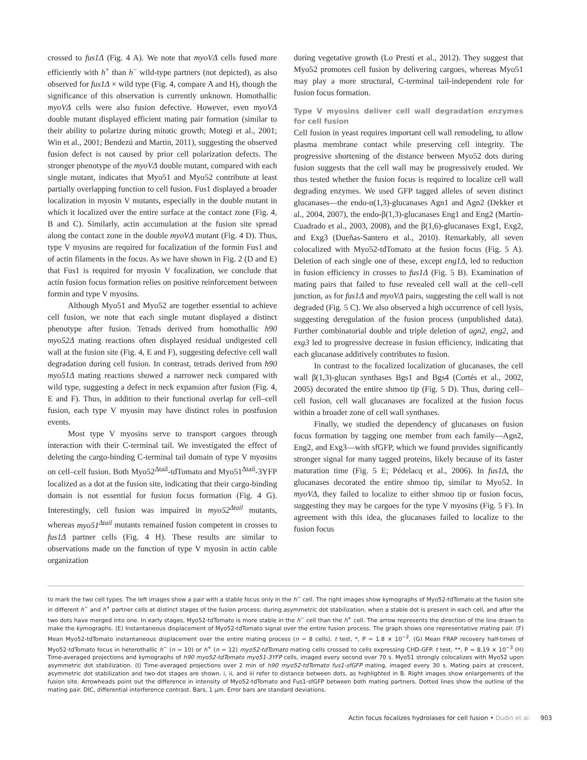crossed to fus1Δ (Fig. 4 A). We note that myoVΔ cells fused more efficiently with h<sup>+</sup> than h<sup>−</sup> wild-type partners (not depicted), as also observed for fus1Δ × wild type (Fig. 4, compare A and H), though the significance of this observation is currently unknown. Homothallic myoVΔ cells were also fusion defective. However, even myoVΔ double mutant displayed efficient mating pair formation (similar to their ability to polarize during mitotic growth; Motegi et al., 2001; Win et al., 2001; Bendezú and Martin, 2011), suggesting the observed fusion defect is not caused by prior cell polarization defects. The stronger phenotype of the myoVΔ double mutant, compared with each single mutant, indicates that Myo51 and Myo52 contribute at least partially overlapping function to cell fusion. Fus1 displayed a broader localization in myosin V mutants, especially in the double mutant in which it localized over the entire surface at the contact zone (Fig. 4, B and C). Similarly, actin accumulation at the fusion site spread along the contact zone in the double myoVΔ mutant (Fig. 4 D). Thus, type V myosins are required for focalization of the formin Fus1 and of actin filaments in the focus. As we have shown in Fig. 2 (D and E) that Fus1 is required for myosin V focalization, we conclude that actin fusion focus formation relies on positive reinforcement between formin and type V myosins.
Although Myo51 and Myo52 are together essential to achieve cell fusion, we note that each single mutant displayed a distinct phenotype after fusion. Tetrads derived from homothallic h90 myo52Δ mating reactions often displayed residual undigested cell wall at the fusion site (Fig. 4, E and F), suggesting defective cell wall degradation during cell fusion. In contrast, tetrads derived from h90 myo51Δ mating reactions showed a narrower neck compared with wild type, suggesting a defect in neck expansion after fusion (Fig. 4, E and F). Thus, in addition to their functional overlap for cell–cell fusion, each type V myosin may have distinct roles in postfusion events.
Most type V myosins serve to transport cargoes through interaction with their C-terminal tail. We investigated the effect of deleting the cargo-binding C-terminal tail domain of type V myosins on cell–cell fusion. Both Myo52<sup>Δtail</sup>-tdTomato and Myo51<sup>Δtail</sup>-3YFP localized as a dot at the fusion site, indicating that their cargo-binding domain is not essential for fusion focus formation (Fig. 4 G). Interestingly, cell fusion was impaired in myo52<sup>Δtail</sup> mutants, whereas myo51<sup>Δtail</sup> mutants remained fusion competent in crosses to fus1Δ partner cells (Fig. 4 H). These results are similar to observations made on the function of type V myosin in actin cable organization
during vegetative growth (Lo Presti et al., 2012). They suggest that Myo52 promotes cell fusion by delivering cargoes, whereas Myo51 may play a more structural, C-terminal tail-independent role for fusion focus formation.
Type V myosins deliver cell wall degradation enzymes for cell fusion
Cell fusion in yeast requires important cell wall remodeling, to allow plasma membrane contact while preserving cell integrity. The progressive shortening of the distance between Myo52 dots during fusion suggests that the cell wall may be progressively eroded. We thus tested whether the fusion focus is required to localize cell wall degrading enzymes. We used GFP tagged alleles of seven distinct glucanases—the endo-α(1,3)-glucanases Agn1 and Agn2 (Dekker et al., 2004, 2007), the endo-β(1,3)-glucanases Eng1 and Eng2 (Martín-Cuadrado et al., 2003, 2008), and the β(1,6)-glucanases Exg1, Exg2, and Exg3 (Dueñas-Santero et al., 2010). Remarkably, all seven colocalized with Myo52-tdTomato at the fusion focus (Fig. 5 A). Deletion of each single one of these, except eng1Δ, led to reduction in fusion efficiency in crosses to fus1Δ (Fig. 5 B). Examination of mating pairs that failed to fuse revealed cell wall at the cell–cell junction, as for fus1Δ and myoVΔ pairs, suggesting the cell wall is not degraded (Fig. 5 C). We also observed a high occurrence of cell lysis, suggesting deregulation of the fusion process (unpublished data). Further combinatorial double and triple deletion of agn2, eng2, and exg3 led to progressive decrease in fusion efficiency, indicating that each glucanase additively contributes to fusion.
In contrast to the focalized localization of glucanases, the cell wall β(1,3)-glucan synthases Bgs1 and Bgs4 (Cortés et al., 2002, 2005) decorated the entire shmoo tip (Fig. 5 D). Thus, during cell–cell fusion, cell wall glucanases are focalized at the fusion focus within a broader zone of cell wall synthases.
Finally, we studied the dependency of glucanases on fusion focus formation by tagging one member from each family—Agn2, Eng2, and Exg3—with sfGFP, which we found provides significantly stronger signal for many tagged proteins, likely because of its faster maturation time (Fig. 5 E; Pédelacq et al., 2006). In fus1Δ, the glucanases decorated the entire shmoo tip, similar to Myo52. In myoVΔ, they failed to localize to either shmoo tip or fusion focus, suggesting they may be cargoes for the type V myosins (Fig. 5 F). In agreement with this idea, the glucanases failed to localize to the fusion focus
to mark the two cell types. The left images show a pair with a stable focus only in the h<sup>−</sup> cell. The right images show kymographs of Myo52-tdTomato at the fusion site in different h<sup>−</sup> and h<sup>+</sup> partner cells at distinct stages of the fusion process: during asymmetric dot stabilization, when a stable dot is present in each cell, and after the two dots have merged into one. In early stages, Myo52-tdTomato is more stable in the h<sup>−</sup> cell than the h<sup>+</sup> cell. The arrow represents the direction of the line drawn to make the kymographs. (E) Instantaneous displacement of Myo52-tdTomato signal over the entire fusion process. The graph shows one representative mating pair. (F) Mean Myo52-tdTomato instantaneous displacement over the entire mating process (n = 8 cells). t test, *, P = 1.8 × 10<sup>−2</sup>. (G) Mean FRAP recovery half-times of Myo52-tdTomato focus in heterothallic h<sup>−</sup> (n = 10) or h<sup>+</sup> (n = 12) myo52-tdTomato mating cells crossed to cells expressing CHD-GFP. t test, **, P = 8.19 × 10<sup>−3</sup> (H) Time-averaged projections and kymographs of h90 myo52-tdTomato myo51-3YFP cells, imaged every second over 70 s. Myo51 strongly colocalizes with Myo52 upon asymmetric dot stabilization. (I) Time-averaged projections over 2 min of h90 myo52-tdTomato fus1-sfGFP mating, imaged every 30 s. Mating pairs at crescent, asymmetric dot stabilization and two-dot stages are shown. i, ii, and iii refer to distance between dots, as highlighted in B. Right images show enlargements of the fusion site. Arrowheads point out the difference in intensity of Myo52-tdTomato and Fus1-sfGFP between both mating partners. Dotted lines show the outline of the mating pair. DIC, differential interference contrast. Bars, 1 µm. Error bars are standard deviations.
Actin focus focalizes hydrolases for cell fusion • Dudin et al. 903